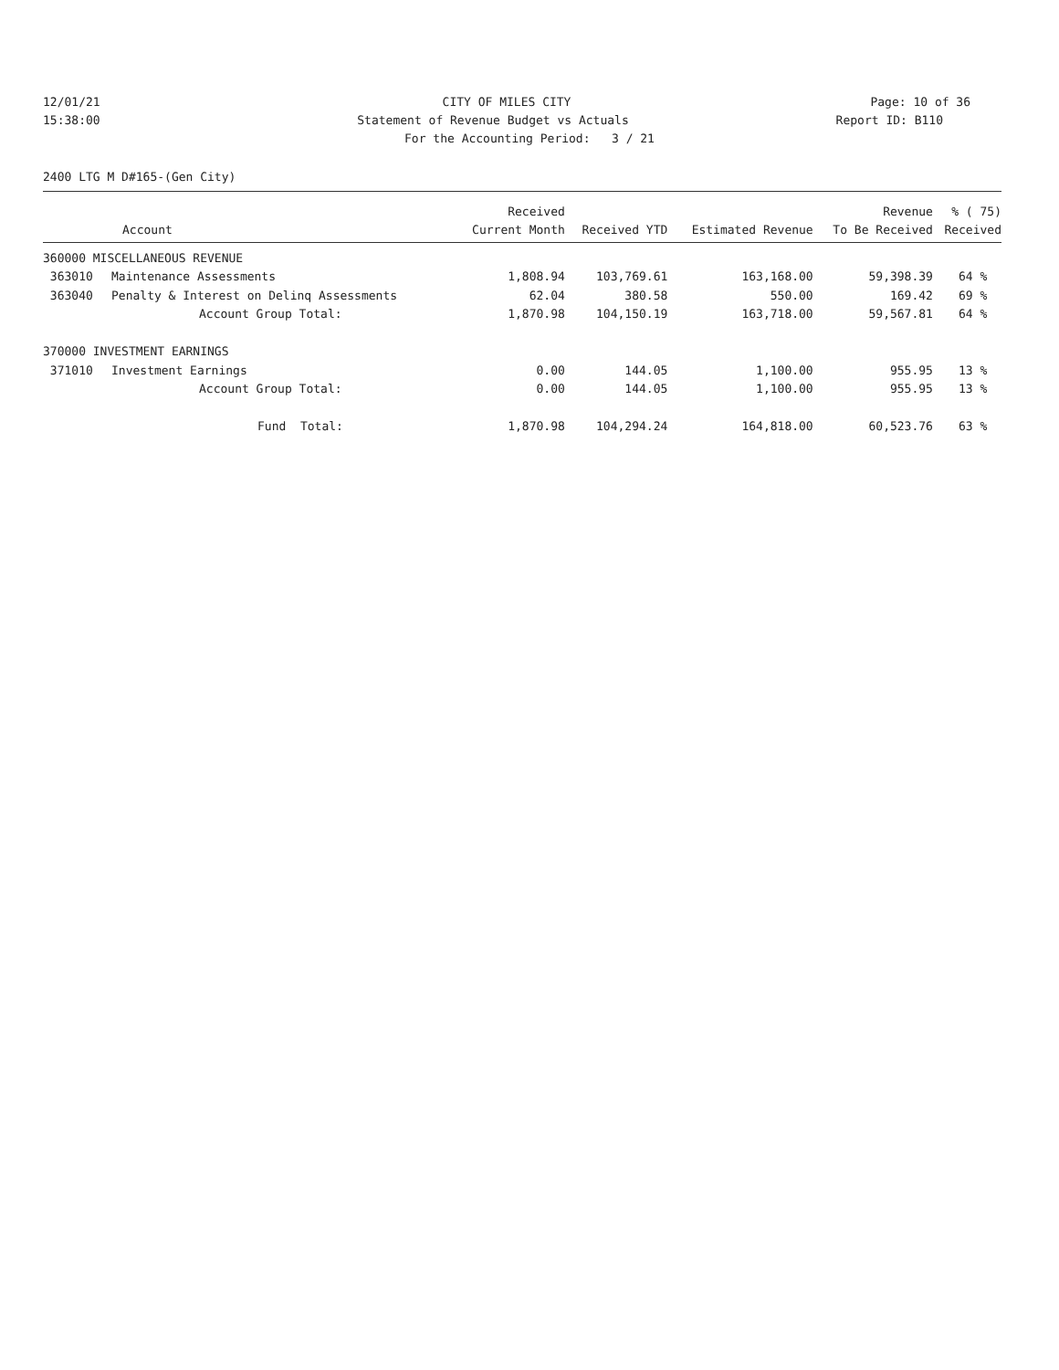12/01/21 CITY OF MILES CITY Page: 10 of 36
15:38:00 Statement of Revenue Budget vs Actuals Report ID: B110
For the Accounting Period: 3 / 21
2400 LTG M D#165-(Gen City)
| | | Received | | | Revenue | % ( 75) |
| --- | --- | --- | --- | --- | --- | --- |
| | Account | Current Month | Received YTD | Estimated Revenue | To Be Received | Received |
| 360000 MISCELLANEOUS REVENUE | | | | | | |
| 363010 | Maintenance Assessments | 1,808.94 | 103,769.61 | 163,168.00 | 59,398.39 | 64 % |
| 363040 | Penalty & Interest on Delinq Assessments | 62.04 | 380.58 | 550.00 | 169.42 | 69 % |
| | Account Group Total: | 1,870.98 | 104,150.19 | 163,718.00 | 59,567.81 | 64 % |
| 370000 INVESTMENT EARNINGS | | | | | | |
| 371010 | Investment Earnings | 0.00 | 144.05 | 1,100.00 | 955.95 | 13 % |
| | Account Group Total: | 0.00 | 144.05 | 1,100.00 | 955.95 | 13 % |
| | Fund Total: | 1,870.98 | 104,294.24 | 164,818.00 | 60,523.76 | 63 % |